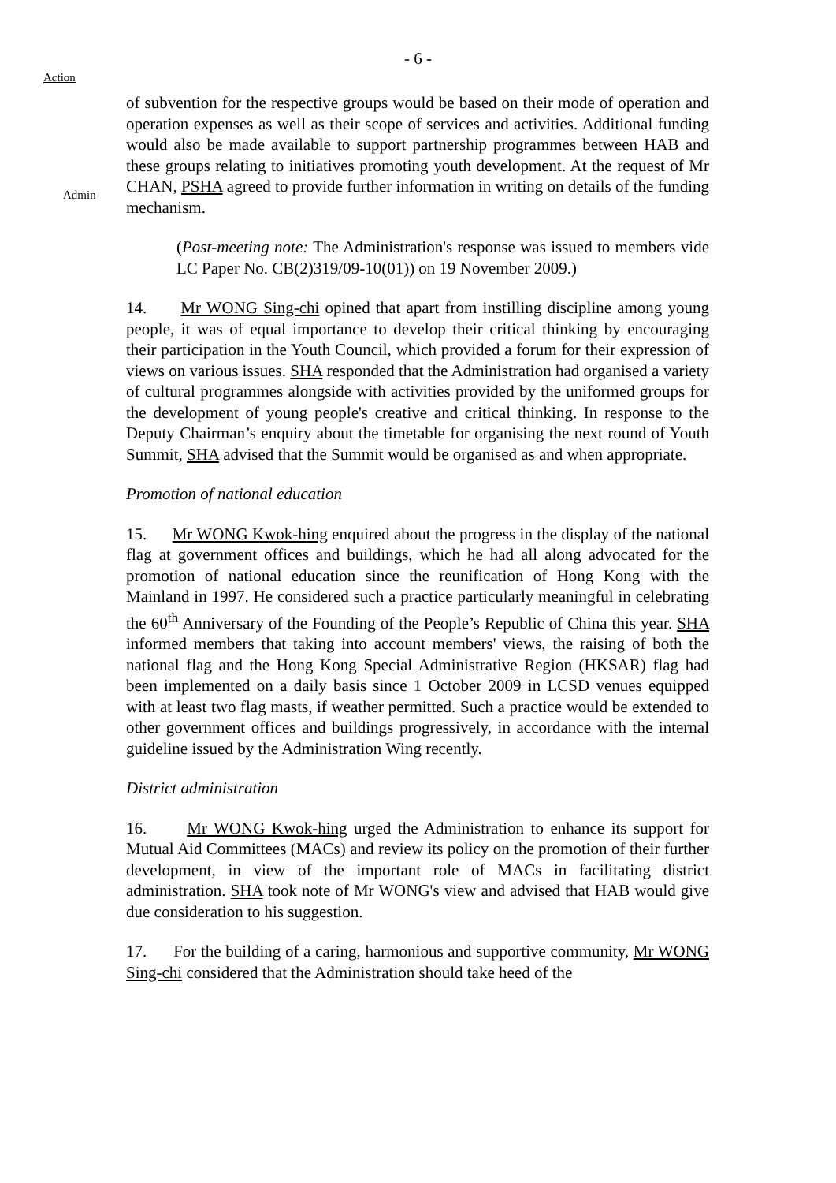- 6 -
Action
Admin
of subvention for the respective groups would be based on their mode of operation and operation expenses as well as their scope of services and activities. Additional funding would also be made available to support partnership programmes between HAB and these groups relating to initiatives promoting youth development. At the request of Mr CHAN, PSHA agreed to provide further information in writing on details of the funding mechanism.
(Post-meeting note: The Administration's response was issued to members vide LC Paper No. CB(2)319/09-10(01)) on 19 November 2009.)
14. Mr WONG Sing-chi opined that apart from instilling discipline among young people, it was of equal importance to develop their critical thinking by encouraging their participation in the Youth Council, which provided a forum for their expression of views on various issues. SHA responded that the Administration had organised a variety of cultural programmes alongside with activities provided by the uniformed groups for the development of young people's creative and critical thinking. In response to the Deputy Chairman’s enquiry about the timetable for organising the next round of Youth Summit, SHA advised that the Summit would be organised as and when appropriate.
Promotion of national education
15. Mr WONG Kwok-hing enquired about the progress in the display of the national flag at government offices and buildings, which he had all along advocated for the promotion of national education since the reunification of Hong Kong with the Mainland in 1997. He considered such a practice particularly meaningful in celebrating the 60<sup>th</sup> Anniversary of the Founding of the People’s Republic of China this year. SHA informed members that taking into account members' views, the raising of both the national flag and the Hong Kong Special Administrative Region (HKSAR) flag had been implemented on a daily basis since 1 October 2009 in LCSD venues equipped with at least two flag masts, if weather permitted. Such a practice would be extended to other government offices and buildings progressively, in accordance with the internal guideline issued by the Administration Wing recently.
District administration
16. Mr WONG Kwok-hing urged the Administration to enhance its support for Mutual Aid Committees (MACs) and review its policy on the promotion of their further development, in view of the important role of MACs in facilitating district administration. SHA took note of Mr WONG's view and advised that HAB would give due consideration to his suggestion.
17. For the building of a caring, harmonious and supportive community, Mr WONG Sing-chi considered that the Administration should take heed of the